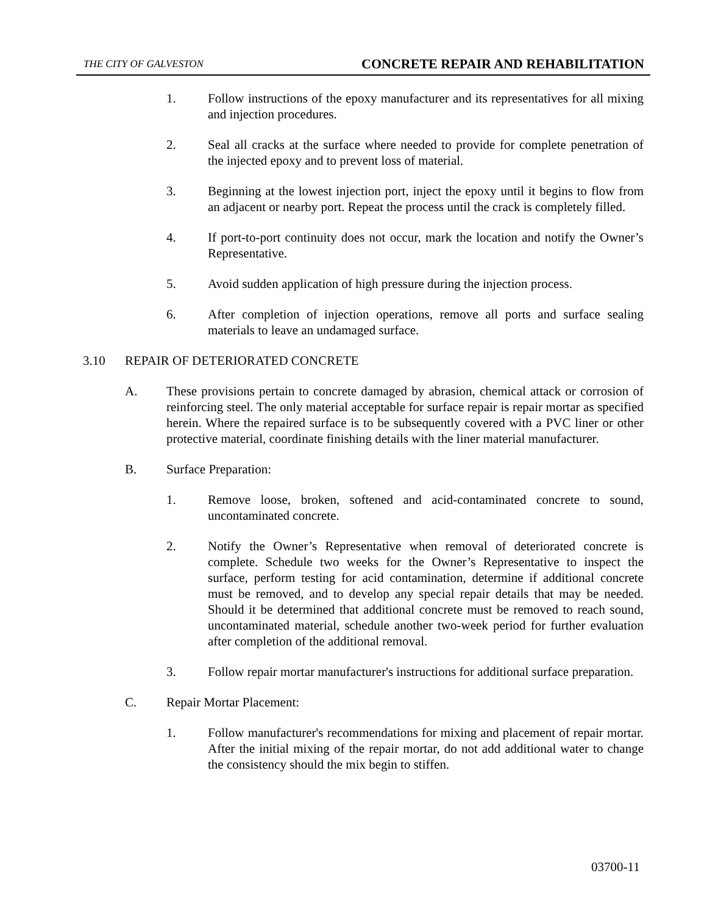THE CITY OF GALVESTON CONCRETE REPAIR AND REHABILITATION
1. Follow instructions of the epoxy manufacturer and its representatives for all mixing and injection procedures.
2. Seal all cracks at the surface where needed to provide for complete penetration of the injected epoxy and to prevent loss of material.
3. Beginning at the lowest injection port, inject the epoxy until it begins to flow from an adjacent or nearby port. Repeat the process until the crack is completely filled.
4. If port-to-port continuity does not occur, mark the location and notify the Owner’s Representative.
5. Avoid sudden application of high pressure during the injection process.
6. After completion of injection operations, remove all ports and surface sealing materials to leave an undamaged surface.
3.10 REPAIR OF DETERIORATED CONCRETE
A. These provisions pertain to concrete damaged by abrasion, chemical attack or corrosion of reinforcing steel. The only material acceptable for surface repair is repair mortar as specified herein. Where the repaired surface is to be subsequently covered with a PVC liner or other protective material, coordinate finishing details with the liner material manufacturer.
B. Surface Preparation:
1. Remove loose, broken, softened and acid-contaminated concrete to sound, uncontaminated concrete.
2. Notify the Owner’s Representative when removal of deteriorated concrete is complete. Schedule two weeks for the Owner’s Representative to inspect the surface, perform testing for acid contamination, determine if additional concrete must be removed, and to develop any special repair details that may be needed. Should it be determined that additional concrete must be removed to reach sound, uncontaminated material, schedule another two-week period for further evaluation after completion of the additional removal.
3. Follow repair mortar manufacturer's instructions for additional surface preparation.
C. Repair Mortar Placement:
1. Follow manufacturer's recommendations for mixing and placement of repair mortar. After the initial mixing of the repair mortar, do not add additional water to change the consistency should the mix begin to stiffen.
03700-11